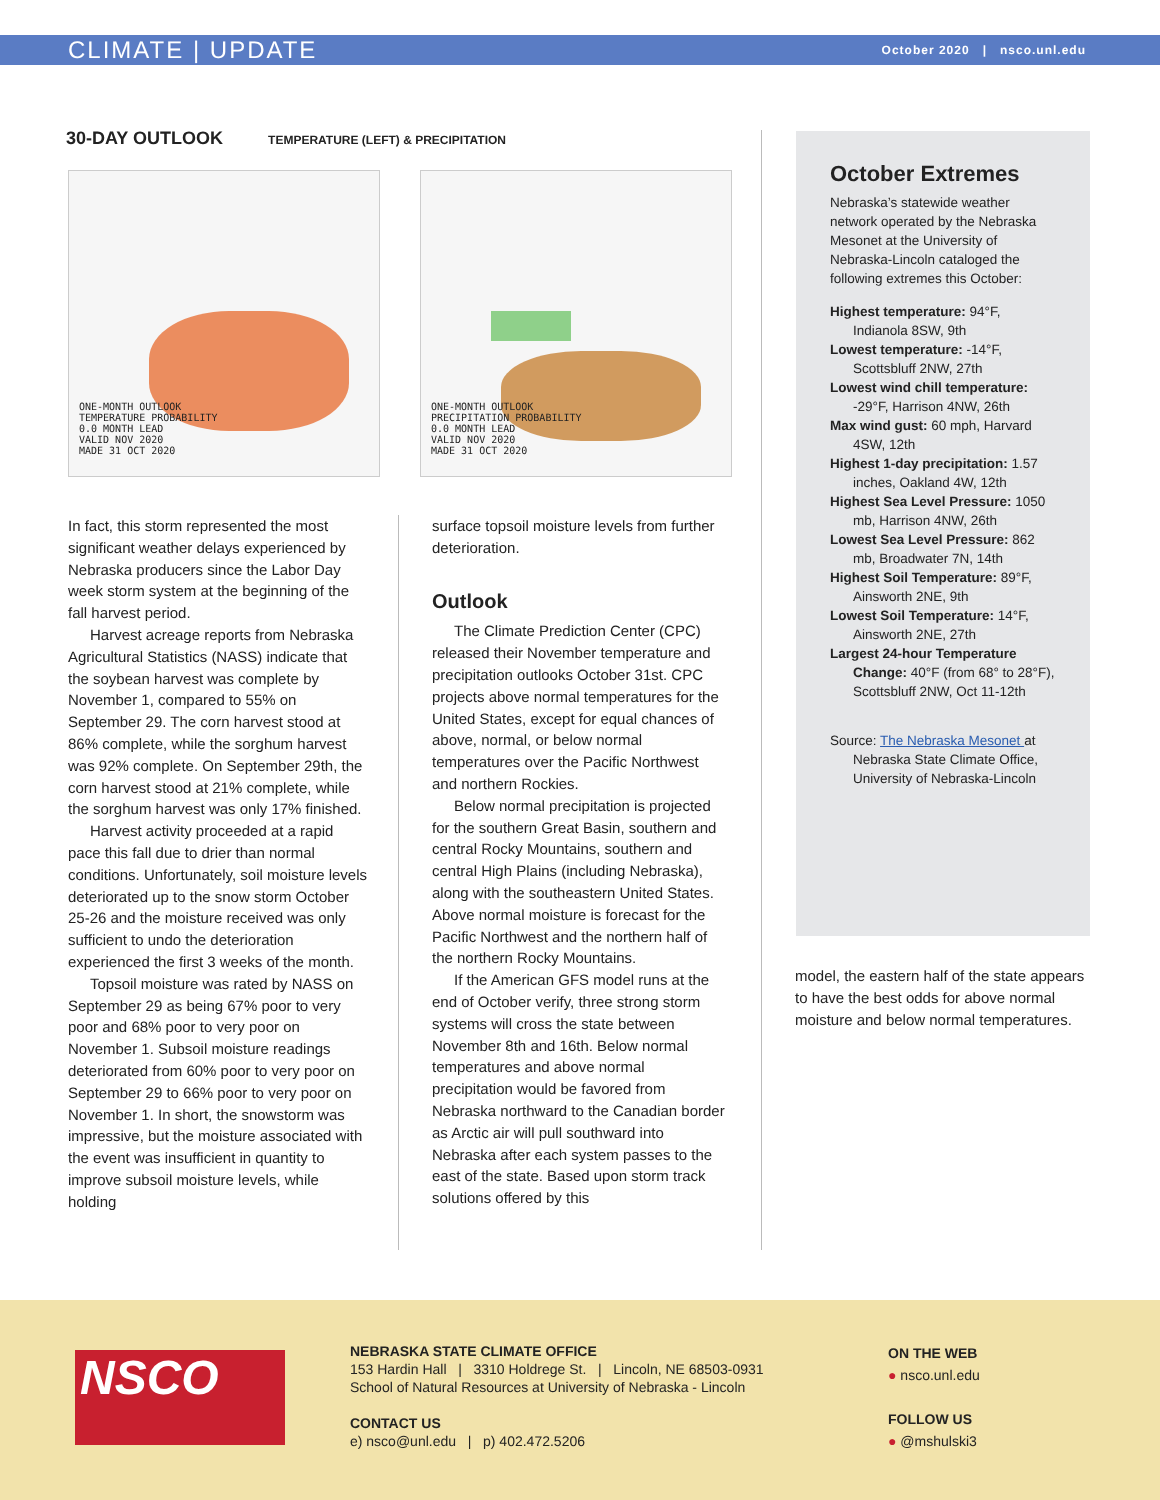CLIMATE | UPDATE October 2020 | nsco.unl.edu
30-DAY OUTLOOK TEMPERATURE (LEFT) & PRECIPITATION
ONE-MONTH OUTLOOK
TEMPERATURE PROBABILITY
0.0 MONTH LEAD
VALID NOV 2020
MADE 31 OCT 2020
ONE-MONTH OUTLOOK
PRECIPITATION PROBABILITY
0.0 MONTH LEAD
VALID NOV 2020
MADE 31 OCT 2020
In fact, this storm represented the most significant weather delays experienced by Nebraska producers since the Labor Day week storm system at the beginning of the fall harvest period.
Harvest acreage reports from Nebraska Agricultural Statistics (NASS) indicate that the soybean harvest was complete by November 1, compared to 55% on September 29. The corn harvest stood at 86% complete, while the sorghum harvest was 92% complete. On September 29th, the corn harvest stood at 21% complete, while the sorghum harvest was only 17% finished.
Harvest activity proceeded at a rapid pace this fall due to drier than normal conditions. Unfortunately, soil moisture levels deteriorated up to the snow storm October 25-26 and the moisture received was only sufficient to undo the deterioration experienced the first 3 weeks of the month.
Topsoil moisture was rated by NASS on September 29 as being 67% poor to very poor and 68% poor to very poor on November 1. Subsoil moisture readings deteriorated from 60% poor to very poor on September 29 to 66% poor to very poor on November 1. In short, the snowstorm was impressive, but the moisture associated with the event was insufficient in quantity to improve subsoil moisture levels, while holding
surface topsoil moisture levels from further deterioration.
Outlook
The Climate Prediction Center (CPC) released their November temperature and precipitation outlooks October 31st. CPC projects above normal temperatures for the United States, except for equal chances of above, normal, or below normal temperatures over the Pacific Northwest and northern Rockies.
Below normal precipitation is projected for the southern Great Basin, southern and central Rocky Mountains, southern and central High Plains (including Nebraska), along with the southeastern United States. Above normal moisture is forecast for the Pacific Northwest and the northern half of the northern Rocky Mountains.
If the American GFS model runs at the end of October verify, three strong storm systems will cross the state between November 8th and 16th. Below normal temperatures and above normal precipitation would be favored from Nebraska northward to the Canadian border as Arctic air will pull southward into Nebraska after each system passes to the east of the state. Based upon storm track solutions offered by this
October Extremes
Nebraska’s statewide weather network operated by the Nebraska Mesonet at the University of Nebraska-Lincoln cataloged the following extremes this October:
Highest temperature: 94°F, Indianola 8SW, 9th
Lowest temperature: -14°F, Scottsbluff 2NW, 27th
Lowest wind chill temperature: -29°F, Harrison 4NW, 26th
Max wind gust: 60 mph, Harvard 4SW, 12th
Highest 1-day precipitation: 1.57 inches, Oakland 4W, 12th
Highest Sea Level Pressure: 1050 mb, Harrison 4NW, 26th
Lowest Sea Level Pressure: 862 mb, Broadwater 7N, 14th
Highest Soil Temperature: 89°F, Ainsworth 2NE, 9th
Lowest Soil Temperature: 14°F, Ainsworth 2NE, 27th
Largest 24-hour Temperature Change: 40°F (from 68° to 28°F), Scottsbluff 2NW, Oct 11-12th
Source: The Nebraska Mesonet at Nebraska State Climate Office, University of Nebraska-Lincoln
model, the eastern half of the state appears to have the best odds for above normal moisture and below normal temperatures.
NSCO
NEBRASKA STATE CLIMATE OFFICE
153 Hardin Hall | 3310 Holdrege St. | Lincoln, NE 68503-0931
School of Natural Resources at University of Nebraska - Lincoln
CONTACT US
e) nsco@unl.edu | p) 402.472.5206
ON THE WEB
● nsco.unl.edu
FOLLOW US
● @mshulski3